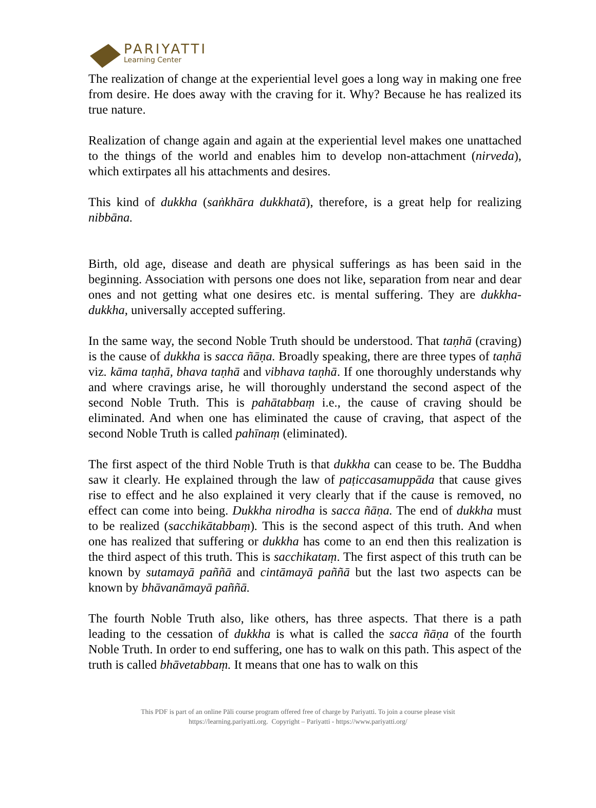PARIYATTI
Learning Center
The realization of change at the experiential level goes a long way in making one free from desire. He does away with the craving for it. Why? Because he has realized its true nature.
Realization of change again and again at the experiential level makes one unattached to the things of the world and enables him to develop non-attachment (nirveda), which extirpates all his attachments and desires.
This kind of dukkha (saṅkhāra dukkhatā), therefore, is a great help for realizing nibbāna.
Birth, old age, disease and death are physical sufferings as has been said in the beginning. Association with persons one does not like, separation from near and dear ones and not getting what one desires etc. is mental suffering. They are dukkha-dukkha, universally accepted suffering.
In the same way, the second Noble Truth should be understood. That taṇhā (craving) is the cause of dukkha is sacca ñāṇa. Broadly speaking, there are three types of taṇhā viz. kāma taṇhā, bhava taṇhā and vibhava taṇhā. If one thoroughly understands why and where cravings arise, he will thoroughly understand the second aspect of the second Noble Truth. This is pahātabbaṃ i.e., the cause of craving should be eliminated. And when one has eliminated the cause of craving, that aspect of the second Noble Truth is called pahīnaṃ (eliminated).
The first aspect of the third Noble Truth is that dukkha can cease to be. The Buddha saw it clearly. He explained through the law of paṭiccasamuppāda that cause gives rise to effect and he also explained it very clearly that if the cause is removed, no effect can come into being. Dukkha nirodha is sacca ñāṇa. The end of dukkha must to be realized (sacchikātabbaṃ). This is the second aspect of this truth. And when one has realized that suffering or dukkha has come to an end then this realization is the third aspect of this truth. This is sacchikataṃ. The first aspect of this truth can be known by sutamayā paññā and cintāmayā paññā but the last two aspects can be known by bhāvanāmayā paññā.
The fourth Noble Truth also, like others, has three aspects. That there is a path leading to the cessation of dukkha is what is called the sacca ñāṇa of the fourth Noble Truth. In order to end suffering, one has to walk on this path. This aspect of the truth is called bhāvetabbaṃ. It means that one has to walk on this
This PDF is part of an online Pāli course program offered free of charge by Pariyatti. To join a course please visit
https://learning.pariyatti.org. Copyright – Pariyatti - https://www.pariyatti.org/